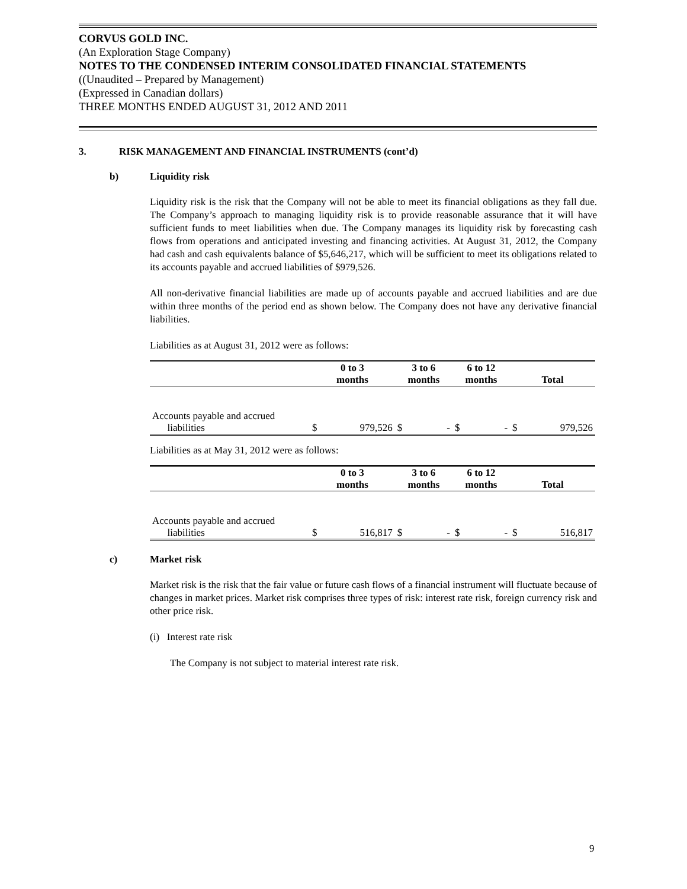CORVUS GOLD INC.
(An Exploration Stage Company)
NOTES TO THE CONDENSED INTERIM CONSOLIDATED FINANCIAL STATEMENTS
((Unaudited – Prepared by Management)
(Expressed in Canadian dollars)
THREE MONTHS ENDED AUGUST 31, 2012 AND 2011
3. RISK MANAGEMENT AND FINANCIAL INSTRUMENTS (cont’d)
b) Liquidity risk
Liquidity risk is the risk that the Company will not be able to meet its financial obligations as they fall due. The Company’s approach to managing liquidity risk is to provide reasonable assurance that it will have sufficient funds to meet liabilities when due. The Company manages its liquidity risk by forecasting cash flows from operations and anticipated investing and financing activities. At August 31, 2012, the Company had cash and cash equivalents balance of $5,646,217, which will be sufficient to meet its obligations related to its accounts payable and accrued liabilities of $979,526.
All non-derivative financial liabilities are made up of accounts payable and accrued liabilities and are due within three months of the period end as shown below. The Company does not have any derivative financial liabilities.
Liabilities as at August 31, 2012 were as follows:
| | 0 to 3 months | | 3 to 6 months | | 6 to 12 months | | Total | |
| --- | --- | --- | --- | --- | --- | --- | --- | --- |
| Accounts payable and accrued liabilities | $ | 979,526 | $ | - | $ | - | $ | 979,526 |
Liabilities as at May 31, 2012 were as follows:
| | 0 to 3 months | | 3 to 6 months | | 6 to 12 months | | Total | |
| --- | --- | --- | --- | --- | --- | --- | --- | --- |
| Accounts payable and accrued liabilities | $ | 516,817 | $ | - | $ | - | $ | 516,817 |
c) Market risk
Market risk is the risk that the fair value or future cash flows of a financial instrument will fluctuate because of changes in market prices. Market risk comprises three types of risk: interest rate risk, foreign currency risk and other price risk.
(i) Interest rate risk
The Company is not subject to material interest rate risk.
9